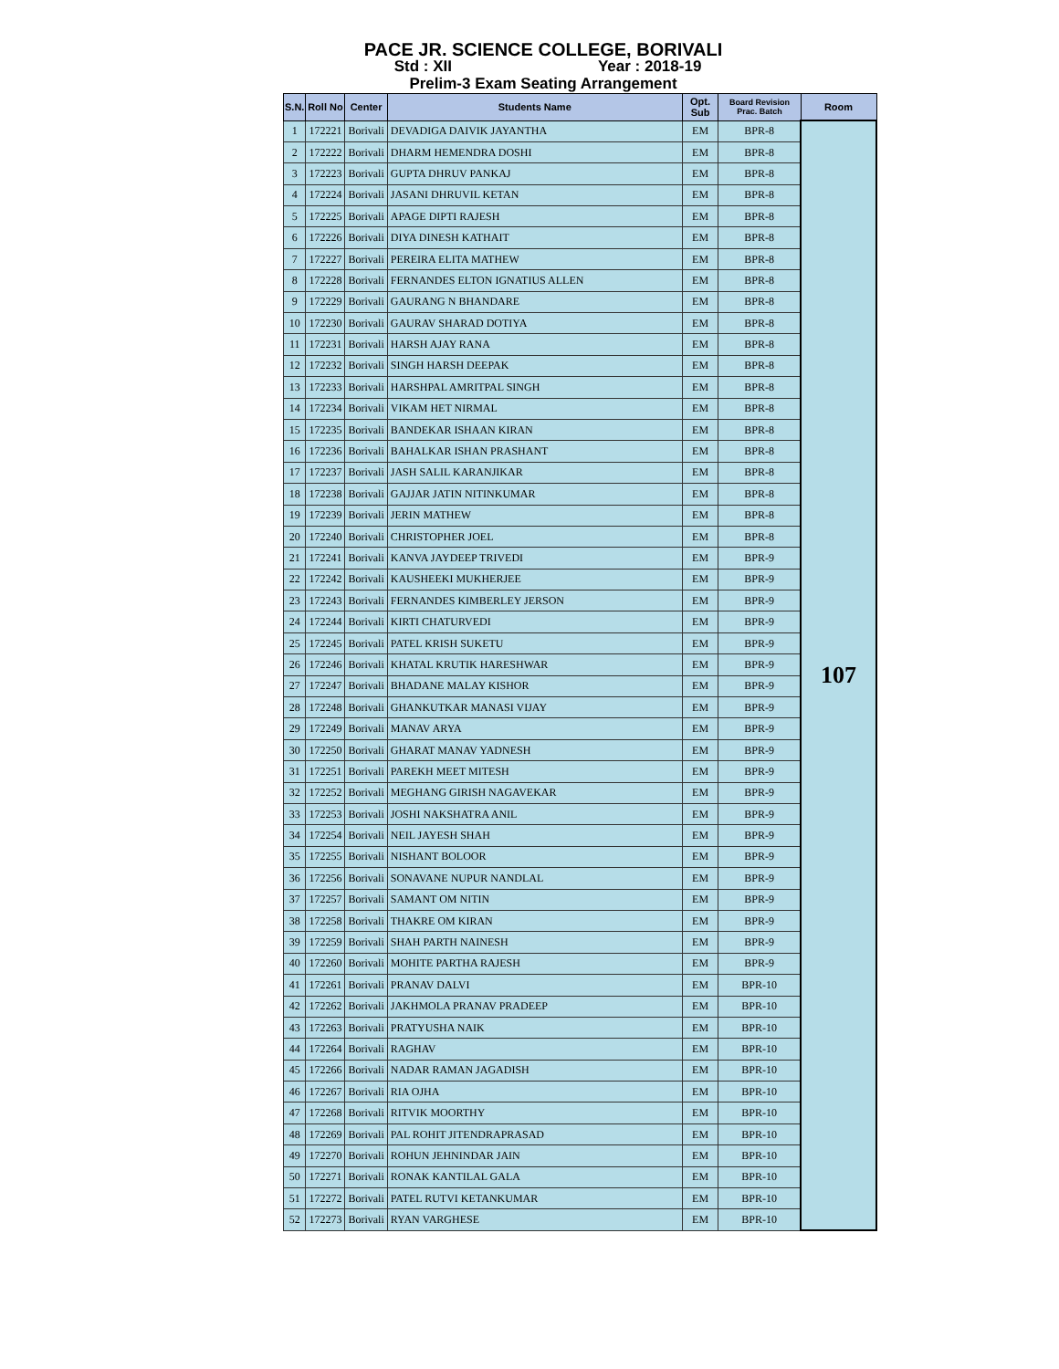PACE JR. SCIENCE COLLEGE, BORIVALI
Std : XII Year : 2018-19
Prelim-3 Exam Seating Arrangement
| S.N. | Roll No | Center | Students Name | Opt. Sub | Board Revision Prac. Batch | Room |
| --- | --- | --- | --- | --- | --- | --- |
| 1 | 172221 | Borivali | DEVADIGA DAIVIK JAYANTHA | EM | BPR-8 | 107 |
| 2 | 172222 | Borivali | DHARM HEMENDRA DOSHI | EM | BPR-8 | |
| 3 | 172223 | Borivali | GUPTA DHRUV PANKAJ | EM | BPR-8 | |
| 4 | 172224 | Borivali | JASANI DHRUVIL KETAN | EM | BPR-8 | |
| 5 | 172225 | Borivali | APAGE DIPTI RAJESH | EM | BPR-8 | |
| 6 | 172226 | Borivali | DIYA DINESH KATHAIT | EM | BPR-8 | |
| 7 | 172227 | Borivali | PEREIRA ELITA MATHEW | EM | BPR-8 | |
| 8 | 172228 | Borivali | FERNANDES ELTON IGNATIUS ALLEN | EM | BPR-8 | |
| 9 | 172229 | Borivali | GAURANG N BHANDARE | EM | BPR-8 | |
| 10 | 172230 | Borivali | GAURAV SHARAD DOTIYA | EM | BPR-8 | |
| 11 | 172231 | Borivali | HARSH AJAY RANA | EM | BPR-8 | |
| 12 | 172232 | Borivali | SINGH HARSH DEEPAK | EM | BPR-8 | |
| 13 | 172233 | Borivali | HARSHPAL AMRITPAL SINGH | EM | BPR-8 | |
| 14 | 172234 | Borivali | VIKAM HET NIRMAL | EM | BPR-8 | |
| 15 | 172235 | Borivali | BANDEKAR ISHAAN KIRAN | EM | BPR-8 | |
| 16 | 172236 | Borivali | BAHALKAR ISHAN PRASHANT | EM | BPR-8 | |
| 17 | 172237 | Borivali | JASH SALIL KARANJIKAR | EM | BPR-8 | |
| 18 | 172238 | Borivali | GAJJAR JATIN NITINKUMAR | EM | BPR-8 | |
| 19 | 172239 | Borivali | JERIN MATHEW | EM | BPR-8 | |
| 20 | 172240 | Borivali | CHRISTOPHER JOEL | EM | BPR-8 | |
| 21 | 172241 | Borivali | KANVA JAYDEEP TRIVEDI | EM | BPR-9 | |
| 22 | 172242 | Borivali | KAUSHEEKI MUKHERJEE | EM | BPR-9 | |
| 23 | 172243 | Borivali | FERNANDES KIMBERLEY JERSON | EM | BPR-9 | |
| 24 | 172244 | Borivali | KIRTI CHATURVEDI | EM | BPR-9 | |
| 25 | 172245 | Borivali | PATEL KRISH SUKETU | EM | BPR-9 | |
| 26 | 172246 | Borivali | KHATAL KRUTIK HARESHWAR | EM | BPR-9 | |
| 27 | 172247 | Borivali | BHADANE MALAY KISHOR | EM | BPR-9 | |
| 28 | 172248 | Borivali | GHANKUTKAR MANASI VIJAY | EM | BPR-9 | |
| 29 | 172249 | Borivali | MANAV ARYA | EM | BPR-9 | |
| 30 | 172250 | Borivali | GHARAT MANAV YADNESH | EM | BPR-9 | |
| 31 | 172251 | Borivali | PAREKH MEET MITESH | EM | BPR-9 | |
| 32 | 172252 | Borivali | MEGHANG GIRISH NAGAVEKAR | EM | BPR-9 | |
| 33 | 172253 | Borivali | JOSHI NAKSHATRA ANIL | EM | BPR-9 | |
| 34 | 172254 | Borivali | NEIL JAYESH SHAH | EM | BPR-9 | |
| 35 | 172255 | Borivali | NISHANT BOLOOR | EM | BPR-9 | |
| 36 | 172256 | Borivali | SONAVANE NUPUR NANDLAL | EM | BPR-9 | |
| 37 | 172257 | Borivali | SAMANT OM NITIN | EM | BPR-9 | |
| 38 | 172258 | Borivali | THAKRE OM KIRAN | EM | BPR-9 | |
| 39 | 172259 | Borivali | SHAH PARTH NAINESH | EM | BPR-9 | |
| 40 | 172260 | Borivali | MOHITE PARTHA RAJESH | EM | BPR-9 | |
| 41 | 172261 | Borivali | PRANAV DALVI | EM | BPR-10 | |
| 42 | 172262 | Borivali | JAKHMOLA PRANAV PRADEEP | EM | BPR-10 | |
| 43 | 172263 | Borivali | PRATYUSHA NAIK | EM | BPR-10 | |
| 44 | 172264 | Borivali | RAGHAV | EM | BPR-10 | |
| 45 | 172266 | Borivali | NADAR RAMAN JAGADISH | EM | BPR-10 | |
| 46 | 172267 | Borivali | RIA OJHA | EM | BPR-10 | |
| 47 | 172268 | Borivali | RITVIK MOORTHY | EM | BPR-10 | |
| 48 | 172269 | Borivali | PAL ROHIT JITENDRAPRASAD | EM | BPR-10 | |
| 49 | 172270 | Borivali | ROHUN JEHNINDAR JAIN | EM | BPR-10 | |
| 50 | 172271 | Borivali | RONAK KANTILAL GALA | EM | BPR-10 | |
| 51 | 172272 | Borivali | PATEL RUTVI KETANKUMAR | EM | BPR-10 | |
| 52 | 172273 | Borivali | RYAN VARGHESE | EM | BPR-10 | |